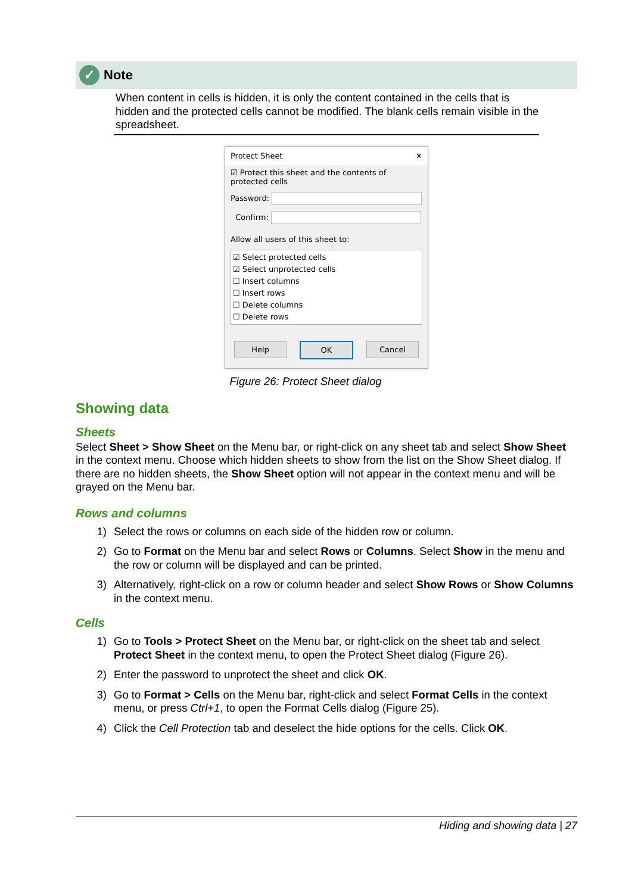✓ Note
When content in cells is hidden, it is only the content contained in the cells that is hidden and the protected cells cannot be modified. The blank cells remain visible in the spreadsheet.
Protect Sheet ✕
☑ Protect this sheet and the contents of protected cells
Password:
Confirm:
Allow all users of this sheet to:
☑ Select protected cells
☑ Select unprotected cells
☐ Insert columns
☐ Insert rows
☐ Delete columns
☐ Delete rows
Help OK Cancel
Figure 26: Protect Sheet dialog
Showing data
Sheets
Select Sheet > Show Sheet on the Menu bar, or right-click on any sheet tab and select Show Sheet in the context menu. Choose which hidden sheets to show from the list on the Show Sheet dialog. If there are no hidden sheets, the Show Sheet option will not appear in the context menu and will be grayed on the Menu bar.
Rows and columns
1) Select the rows or columns on each side of the hidden row or column.
2) Go to Format on the Menu bar and select Rows or Columns. Select Show in the menu and the row or column will be displayed and can be printed.
3) Alternatively, right-click on a row or column header and select Show Rows or Show Columns in the context menu.
Cells
1) Go to Tools > Protect Sheet on the Menu bar, or right-click on the sheet tab and select Protect Sheet in the context menu, to open the Protect Sheet dialog (Figure 26).
2) Enter the password to unprotect the sheet and click OK.
3) Go to Format > Cells on the Menu bar, right-click and select Format Cells in the context menu, or press Ctrl+1, to open the Format Cells dialog (Figure 25).
4) Click the Cell Protection tab and deselect the hide options for the cells. Click OK.
Hiding and showing data | 27